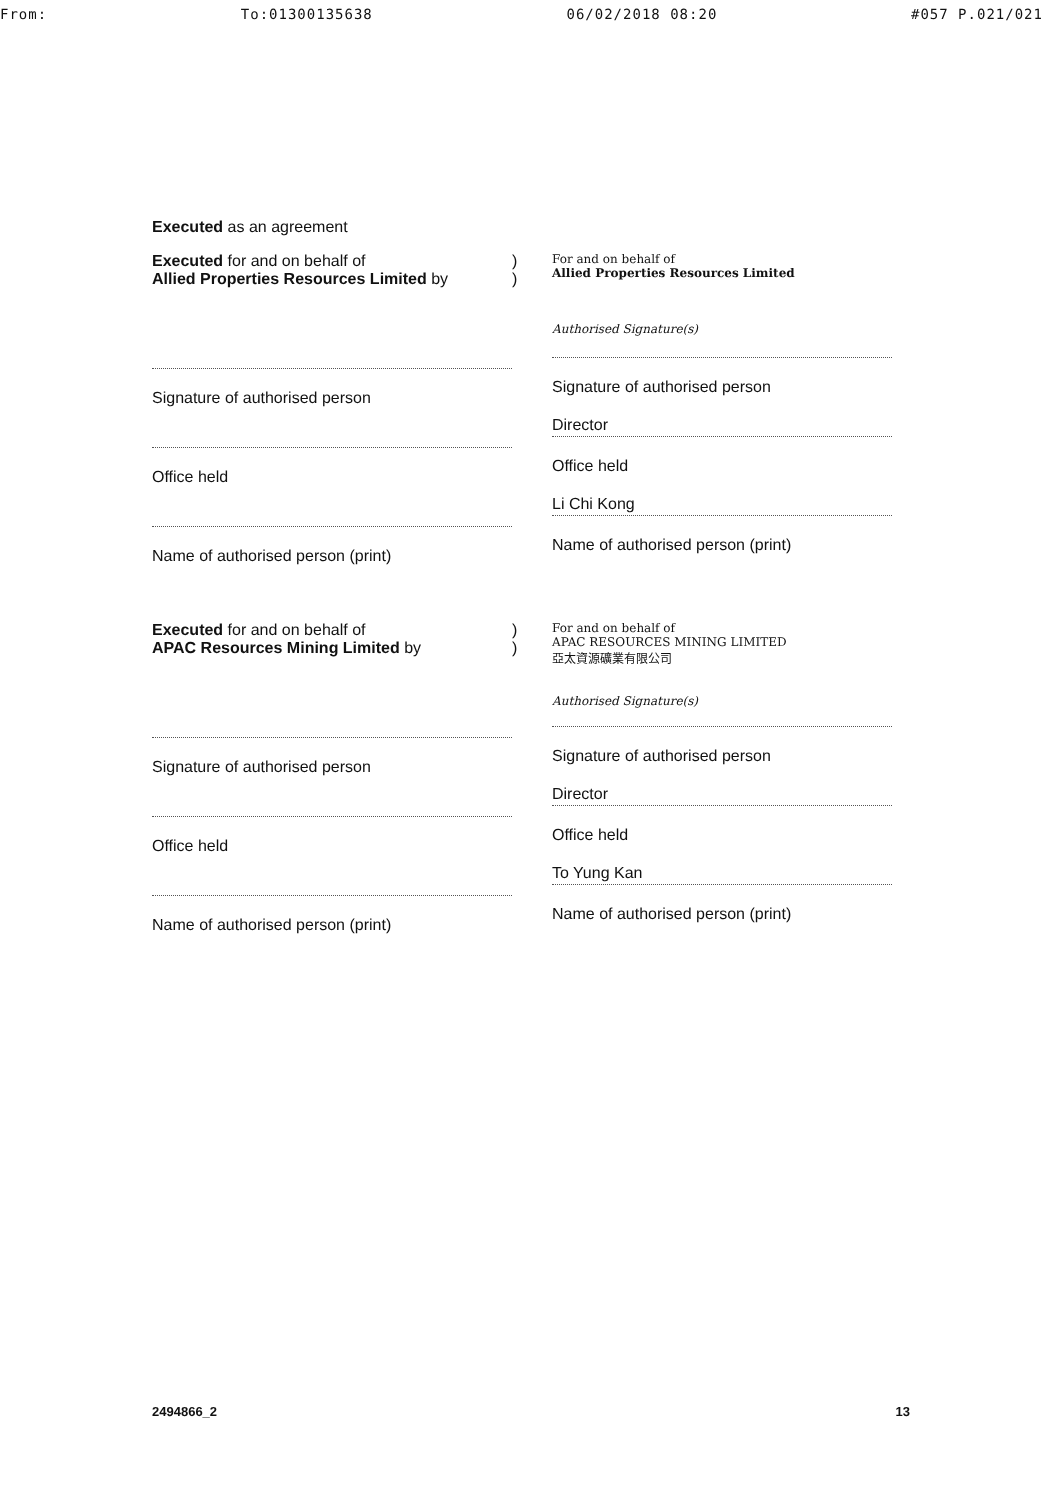From: To:01300135638 06/02/2018 08:20 #057 P.021/021
Executed as an agreement
Executed for and on behalf of
Allied Properties Resources Limited by
Signature of authorised person
Office held
Name of authorised person (print)
)
)
For and on behalf of
Allied Properties Resources Limited
Authorised Signature(s)
Signature of authorised person
Director
Office held
Li Chi Kong
Name of authorised person (print)
Executed for and on behalf of
APAC Resources Mining Limited by
Signature of authorised person
Office held
Name of authorised person (print)
)
)
For and on behalf of
APAC RESOURCES MINING LIMITED
亞太資源礦業有限公司
Authorised Signature(s)
Signature of authorised person
Director
Office held
To Yung Kan
Name of authorised person (print)
2494866_2 13